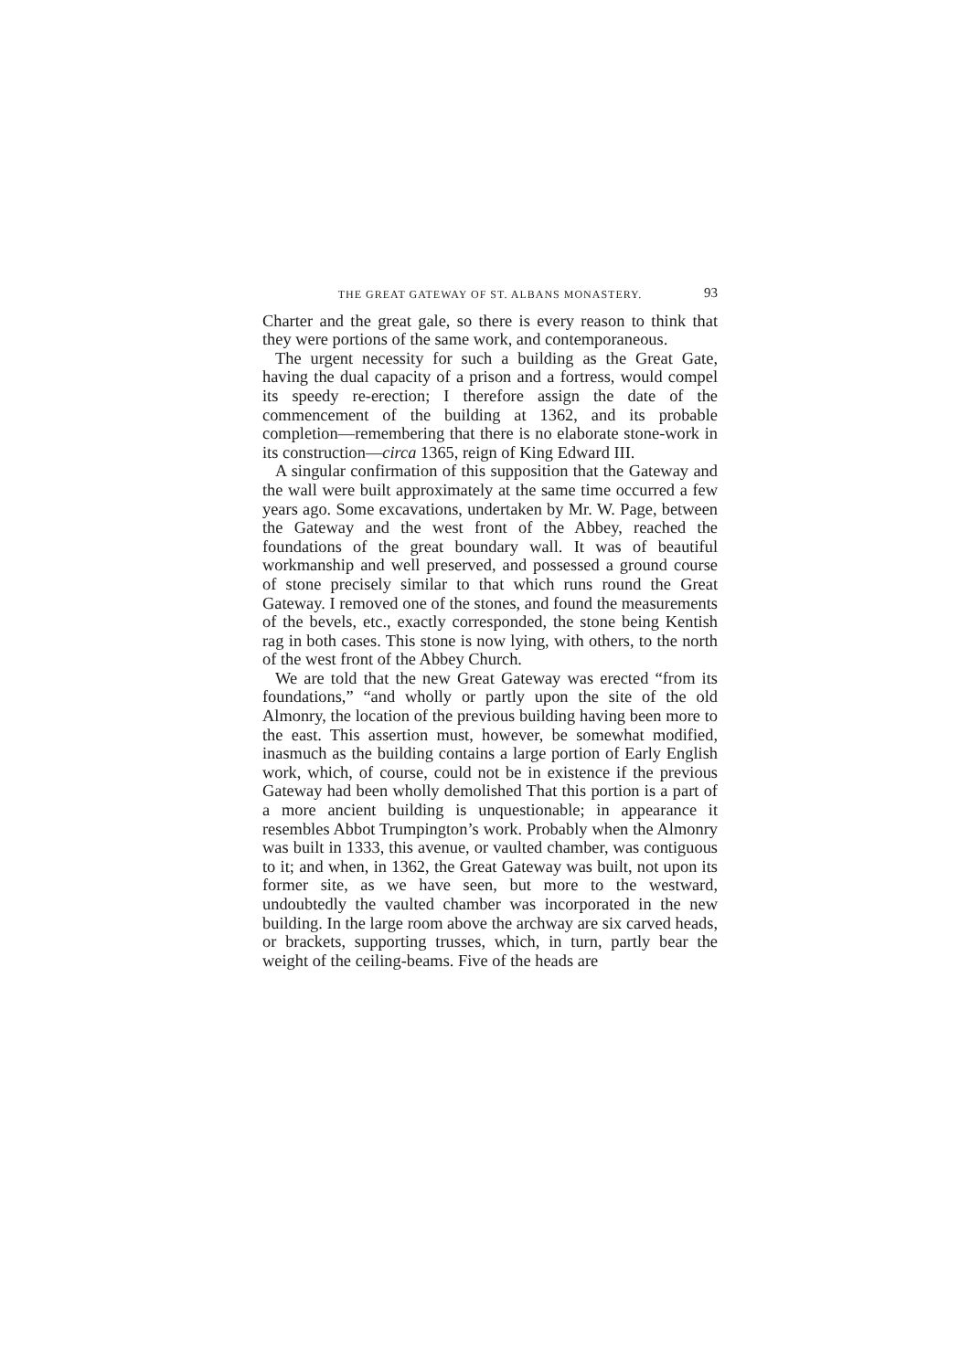THE GREAT GATEWAY OF ST. ALBANS MONASTERY. 93
Charter and the great gale, so there is every reason to think that they were portions of the same work, and contemporaneous.
The urgent necessity for such a building as the Great Gate, having the dual capacity of a prison and a fortress, would compel its speedy re-erection; I therefore assign the date of the commencement of the building at 1362, and its probable completion—remembering that there is no elaborate stone-work in its construction—circa 1365, reign of King Edward III.
A singular confirmation of this supposition that the Gateway and the wall were built approximately at the same time occurred a few years ago. Some excavations, undertaken by Mr. W. Page, between the Gateway and the west front of the Abbey, reached the foundations of the great boundary wall. It was of beautiful workmanship and well preserved, and possessed a ground course of stone precisely similar to that which runs round the Great Gateway. I removed one of the stones, and found the measurements of the bevels, etc., exactly corresponded, the stone being Kentish rag in both cases. This stone is now lying, with others, to the north of the west front of the Abbey Church.
We are told that the new Great Gateway was erected “from its foundations,” “and wholly or partly upon the site of the old Almonry, the location of the previous building having been more to the east. This assertion must, however, be somewhat modified, inasmuch as the building contains a large portion of Early English work, which, of course, could not be in existence if the previous Gateway had been wholly demolished That this portion is a part of a more ancient building is unquestionable; in appearance it resembles Abbot Trumpington’s work. Probably when the Almonry was built in 1333, this avenue, or vaulted chamber, was contiguous to it; and when, in 1362, the Great Gateway was built, not upon its former site, as we have seen, but more to the westward, undoubtedly the vaulted chamber was incorporated in the new building. In the large room above the archway are six carved heads, or brackets, supporting trusses, which, in turn, partly bear the weight of the ceiling-beams. Five of the heads are